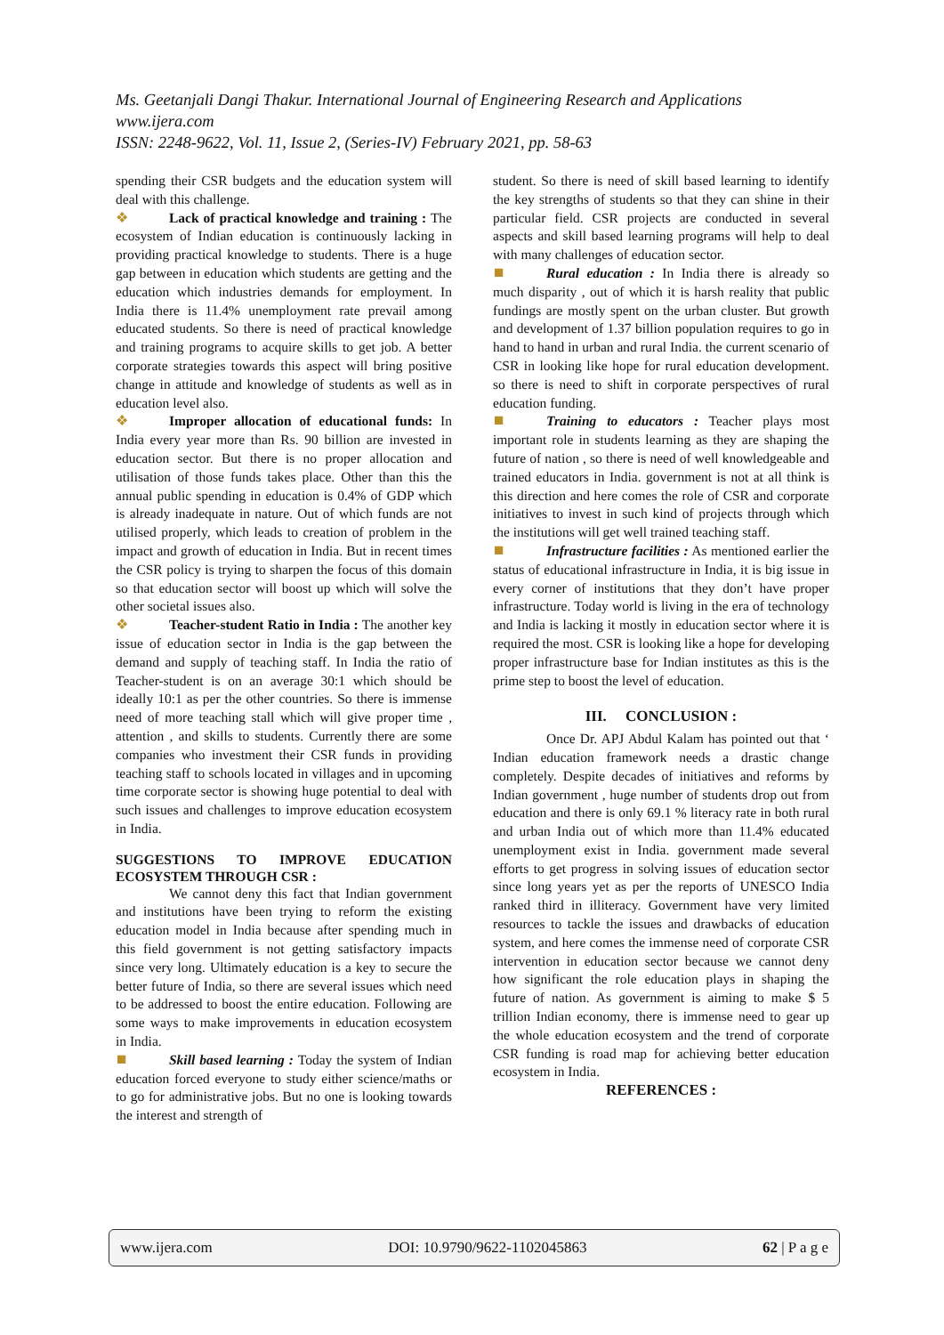Ms. Geetanjali Dangi Thakur. International Journal of Engineering Research and Applications
www.ijera.com
ISSN: 2248-9622, Vol. 11, Issue 2, (Series-IV) February 2021, pp. 58-63
spending their CSR budgets and the education system will deal with this challenge.
❖ Lack of practical knowledge and training : The ecosystem of Indian education is continuously lacking in providing practical knowledge to students. There is a huge gap between in education which students are getting and the education which industries demands for employment. In India there is 11.4% unemployment rate prevail among educated students. So there is need of practical knowledge and training programs to acquire skills to get job. A better corporate strategies towards this aspect will bring positive change in attitude and knowledge of students as well as in education level also.
❖ Improper allocation of educational funds: In India every year more than Rs. 90 billion are invested in education sector. But there is no proper allocation and utilisation of those funds takes place. Other than this the annual public spending in education is 0.4% of GDP which is already inadequate in nature. Out of which funds are not utilised properly, which leads to creation of problem in the impact and growth of education in India. But in recent times the CSR policy is trying to sharpen the focus of this domain so that education sector will boost up which will solve the other societal issues also.
❖ Teacher-student Ratio in India : The another key issue of education sector in India is the gap between the demand and supply of teaching staff. In India the ratio of Teacher-student is on an average 30:1 which should be ideally 10:1 as per the other countries. So there is immense need of more teaching stall which will give proper time , attention , and skills to students. Currently there are some companies who investment their CSR funds in providing teaching staff to schools located in villages and in upcoming time corporate sector is showing huge potential to deal with such issues and challenges to improve education ecosystem in India.
SUGGESTIONS TO IMPROVE EDUCATION ECOSYSTEM THROUGH CSR :
We cannot deny this fact that Indian government and institutions have been trying to reform the existing education model in India because after spending much in this field government is not getting satisfactory impacts since very long. Ultimately education is a key to secure the better future of India, so there are several issues which need to be addressed to boost the entire education. Following are some ways to make improvements in education ecosystem in India.
⯀ Skill based learning : Today the system of Indian education forced everyone to study either science/maths or to go for administrative jobs. But no one is looking towards the interest and strength of
student. So there is need of skill based learning to identify the key strengths of students so that they can shine in their particular field. CSR projects are conducted in several aspects and skill based learning programs will help to deal with many challenges of education sector.
⯀ Rural education : In India there is already so much disparity , out of which it is harsh reality that public fundings are mostly spent on the urban cluster. But growth and development of 1.37 billion population requires to go in hand to hand in urban and rural India. the current scenario of CSR in looking like hope for rural education development. so there is need to shift in corporate perspectives of rural education funding.
⯀ Training to educators : Teacher plays most important role in students learning as they are shaping the future of nation , so there is need of well knowledgeable and trained educators in India. government is not at all think is this direction and here comes the role of CSR and corporate initiatives to invest in such kind of projects through which the institutions will get well trained teaching staff.
⯀ Infrastructure facilities : As mentioned earlier the status of educational infrastructure in India, it is big issue in every corner of institutions that they don’t have proper infrastructure. Today world is living in the era of technology and India is lacking it mostly in education sector where it is required the most. CSR is looking like a hope for developing proper infrastructure base for Indian institutes as this is the prime step to boost the level of education.
III. CONCLUSION :
Once Dr. APJ Abdul Kalam has pointed out that ‘ Indian education framework needs a drastic change completely. Despite decades of initiatives and reforms by Indian government , huge number of students drop out from education and there is only 69.1 % literacy rate in both rural and urban India out of which more than 11.4% educated unemployment exist in India. government made several efforts to get progress in solving issues of education sector since long years yet as per the reports of UNESCO India ranked third in illiteracy. Government have very limited resources to tackle the issues and drawbacks of education system, and here comes the immense need of corporate CSR intervention in education sector because we cannot deny how significant the role education plays in shaping the future of nation. As government is aiming to make $ 5 trillion Indian economy, there is immense need to gear up the whole education ecosystem and the trend of corporate CSR funding is road map for achieving better education ecosystem in India.
REFERENCES :
www.ijera.com DOI: 10.9790/9622-1102045863 62 | P a g e